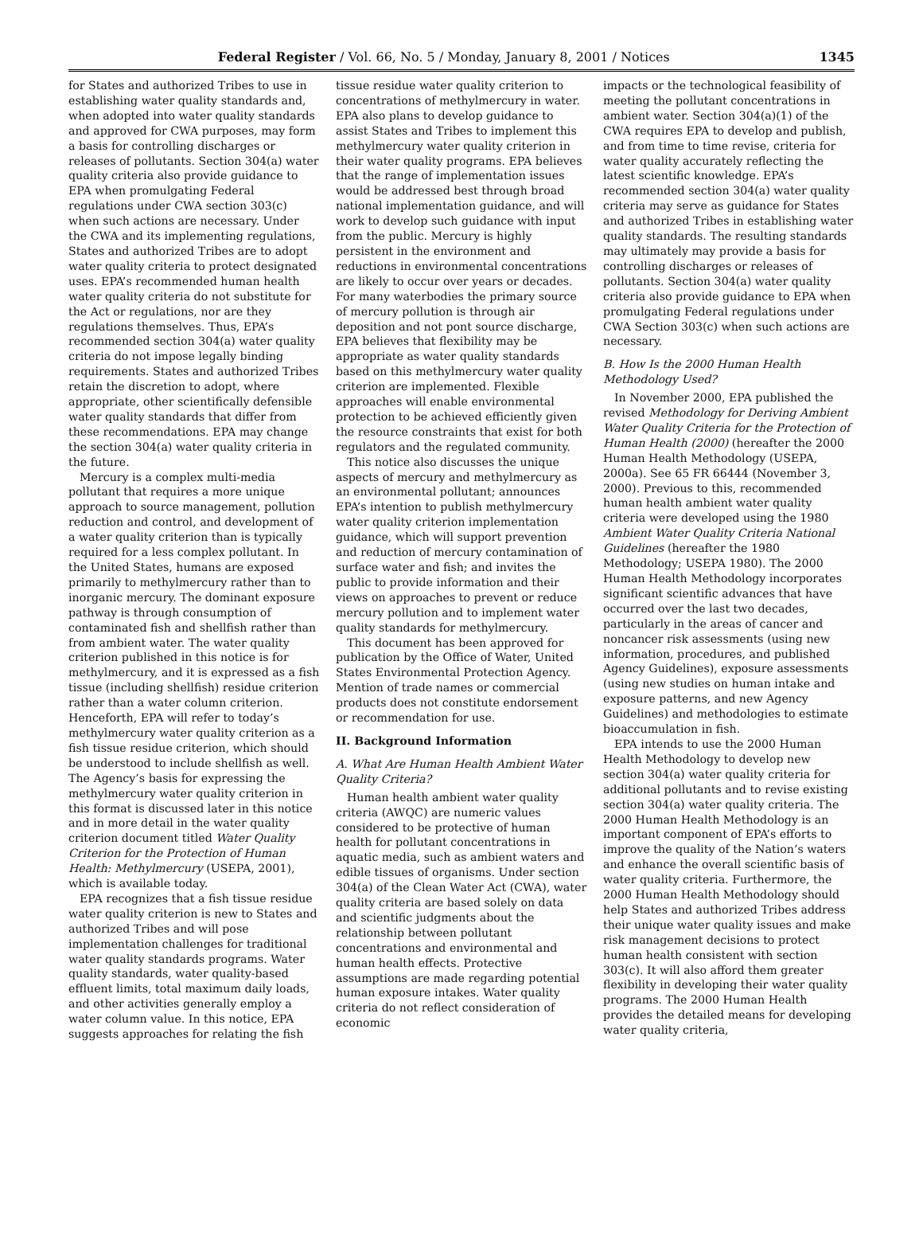Federal Register / Vol. 66, No. 5 / Monday, January 8, 2001 / Notices 1345
for States and authorized Tribes to use in establishing water quality standards and, when adopted into water quality standards and approved for CWA purposes, may form a basis for controlling discharges or releases of pollutants. Section 304(a) water quality criteria also provide guidance to EPA when promulgating Federal regulations under CWA section 303(c) when such actions are necessary. Under the CWA and its implementing regulations, States and authorized Tribes are to adopt water quality criteria to protect designated uses. EPA’s recommended human health water quality criteria do not substitute for the Act or regulations, nor are they regulations themselves. Thus, EPA’s recommended section 304(a) water quality criteria do not impose legally binding requirements. States and authorized Tribes retain the discretion to adopt, where appropriate, other scientifically defensible water quality standards that differ from these recommendations. EPA may change the section 304(a) water quality criteria in the future.
Mercury is a complex multi-media pollutant that requires a more unique approach to source management, pollution reduction and control, and development of a water quality criterion than is typically required for a less complex pollutant. In the United States, humans are exposed primarily to methylmercury rather than to inorganic mercury. The dominant exposure pathway is through consumption of contaminated fish and shellfish rather than from ambient water. The water quality criterion published in this notice is for methylmercury, and it is expressed as a fish tissue (including shellfish) residue criterion rather than a water column criterion. Henceforth, EPA will refer to today’s methylmercury water quality criterion as a fish tissue residue criterion, which should be understood to include shellfish as well. The Agency’s basis for expressing the methylmercury water quality criterion in this format is discussed later in this notice and in more detail in the water quality criterion document titled Water Quality Criterion for the Protection of Human Health: Methylmercury (USEPA, 2001), which is available today.
EPA recognizes that a fish tissue residue water quality criterion is new to States and authorized Tribes and will pose implementation challenges for traditional water quality standards programs. Water quality standards, water quality-based effluent limits, total maximum daily loads, and other activities generally employ a water column value. In this notice, EPA suggests approaches for relating the fish
tissue residue water quality criterion to concentrations of methylmercury in water. EPA also plans to develop guidance to assist States and Tribes to implement this methylmercury water quality criterion in their water quality programs. EPA believes that the range of implementation issues would be addressed best through broad national implementation guidance, and will work to develop such guidance with input from the public. Mercury is highly persistent in the environment and reductions in environmental concentrations are likely to occur over years or decades. For many waterbodies the primary source of mercury pollution is through air deposition and not pont source discharge, EPA believes that flexibility may be appropriate as water quality standards based on this methylmercury water quality criterion are implemented. Flexible approaches will enable environmental protection to be achieved efficiently given the resource constraints that exist for both regulators and the regulated community.
This notice also discusses the unique aspects of mercury and methylmercury as an environmental pollutant; announces EPA’s intention to publish methylmercury water quality criterion implementation guidance, which will support prevention and reduction of mercury contamination of surface water and fish; and invites the public to provide information and their views on approaches to prevent or reduce mercury pollution and to implement water quality standards for methylmercury.
This document has been approved for publication by the Office of Water, United States Environmental Protection Agency. Mention of trade names or commercial products does not constitute endorsement or recommendation for use.
II. Background Information
A. What Are Human Health Ambient Water Quality Criteria?
Human health ambient water quality criteria (AWQC) are numeric values considered to be protective of human health for pollutant concentrations in aquatic media, such as ambient waters and edible tissues of organisms. Under section 304(a) of the Clean Water Act (CWA), water quality criteria are based solely on data and scientific judgments about the relationship between pollutant concentrations and environmental and human health effects. Protective assumptions are made regarding potential human exposure intakes. Water quality criteria do not reflect consideration of economic
impacts or the technological feasibility of meeting the pollutant concentrations in ambient water. Section 304(a)(1) of the CWA requires EPA to develop and publish, and from time to time revise, criteria for water quality accurately reflecting the latest scientific knowledge. EPA’s recommended section 304(a) water quality criteria may serve as guidance for States and authorized Tribes in establishing water quality standards. The resulting standards may ultimately may provide a basis for controlling discharges or releases of pollutants. Section 304(a) water quality criteria also provide guidance to EPA when promulgating Federal regulations under CWA Section 303(c) when such actions are necessary.
B. How Is the 2000 Human Health Methodology Used?
In November 2000, EPA published the revised Methodology for Deriving Ambient Water Quality Criteria for the Protection of Human Health (2000) (hereafter the 2000 Human Health Methodology (USEPA, 2000a). See 65 FR 66444 (November 3, 2000). Previous to this, recommended human health ambient water quality criteria were developed using the 1980 Ambient Water Quality Criteria National Guidelines (hereafter the 1980 Methodology; USEPA 1980). The 2000 Human Health Methodology incorporates significant scientific advances that have occurred over the last two decades, particularly in the areas of cancer and noncancer risk assessments (using new information, procedures, and published Agency Guidelines), exposure assessments (using new studies on human intake and exposure patterns, and new Agency Guidelines) and methodologies to estimate bioaccumulation in fish.
EPA intends to use the 2000 Human Health Methodology to develop new section 304(a) water quality criteria for additional pollutants and to revise existing section 304(a) water quality criteria. The 2000 Human Health Methodology is an important component of EPA’s efforts to improve the quality of the Nation’s waters and enhance the overall scientific basis of water quality criteria. Furthermore, the 2000 Human Health Methodology should help States and authorized Tribes address their unique water quality issues and make risk management decisions to protect human health consistent with section 303(c). It will also afford them greater flexibility in developing their water quality programs. The 2000 Human Health provides the detailed means for developing water quality criteria,